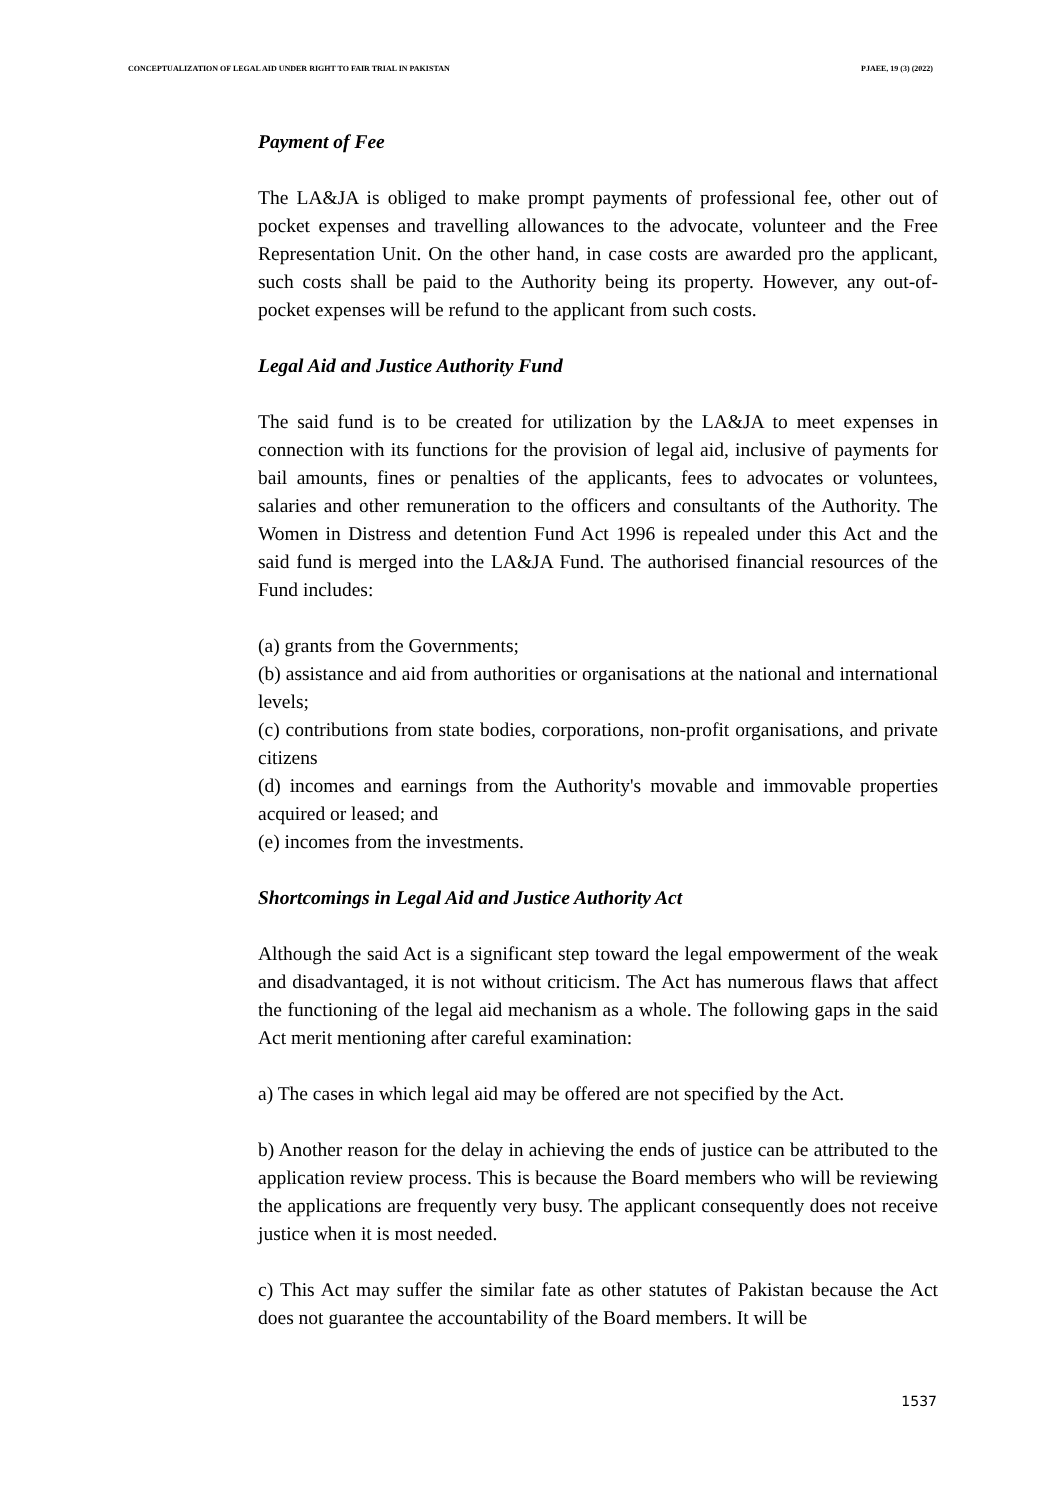CONCEPTUALIZATION OF LEGAL AID UNDER RIGHT TO FAIR TRIAL IN PAKISTAN PJAEE, 19 (3) (2022)
Payment of Fee
The LA&JA is obliged to make prompt payments of professional fee, other out of pocket expenses and travelling allowances to the advocate, volunteer and the Free Representation Unit. On the other hand, in case costs are awarded pro the applicant, such costs shall be paid to the Authority being its property. However, any out-of-pocket expenses will be refund to the applicant from such costs.
Legal Aid and Justice Authority Fund
The said fund is to be created for utilization by the LA&JA to meet expenses in connection with its functions for the provision of legal aid, inclusive of payments for bail amounts, fines or penalties of the applicants, fees to advocates or voluntees, salaries and other remuneration to the officers and consultants of the Authority. The Women in Distress and detention Fund Act 1996 is repealed under this Act and the said fund is merged into the LA&JA Fund. The authorised financial resources of the Fund includes:
(a) grants from the Governments;
(b) assistance and aid from authorities or organisations at the national and international levels;
(c) contributions from state bodies, corporations, non-profit organisations, and private citizens
(d) incomes and earnings from the Authority's movable and immovable properties acquired or leased; and
(e) incomes from the investments.
Shortcomings in Legal Aid and Justice Authority Act
Although the said Act is a significant step toward the legal empowerment of the weak and disadvantaged, it is not without criticism. The Act has numerous flaws that affect the functioning of the legal aid mechanism as a whole. The following gaps in the said Act merit mentioning after careful examination:
a) The cases in which legal aid may be offered are not specified by the Act.
b) Another reason for the delay in achieving the ends of justice can be attributed to the application review process. This is because the Board members who will be reviewing the applications are frequently very busy. The applicant consequently does not receive justice when it is most needed.
c) This Act may suffer the similar fate as other statutes of Pakistan because the Act does not guarantee the accountability of the Board members. It will be
1537